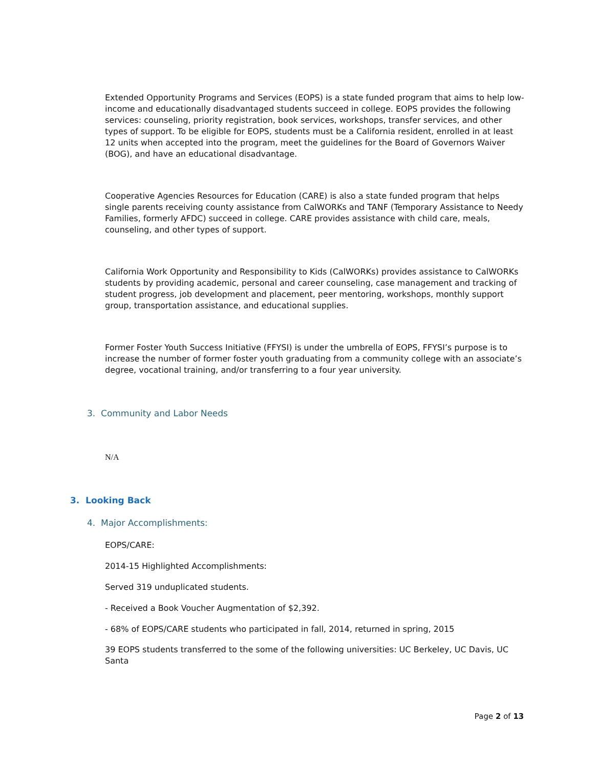Extended Opportunity Programs and Services (EOPS) is a state funded program that aims to help low-income and educationally disadvantaged students succeed in college. EOPS provides the following services: counseling, priority registration, book services, workshops, transfer services, and other types of support. To be eligible for EOPS, students must be a California resident, enrolled in at least 12 units when accepted into the program, meet the guidelines for the Board of Governors Waiver (BOG), and have an educational disadvantage.
Cooperative Agencies Resources for Education (CARE) is also a state funded program that helps single parents receiving county assistance from CalWORKs and TANF (Temporary Assistance to Needy Families, formerly AFDC) succeed in college. CARE provides assistance with child care, meals, counseling, and other types of support.
California Work Opportunity and Responsibility to Kids (CalWORKs) provides assistance to CalWORKs students by providing academic, personal and career counseling, case management and tracking of student progress, job development and placement, peer mentoring, workshops, monthly support group, transportation assistance, and educational supplies.
Former Foster Youth Success Initiative (FFYSI) is under the umbrella of EOPS, FFYSI’s purpose is to increase the number of former foster youth graduating from a community college with an associate’s degree, vocational training, and/or transferring to a four year university.
3. Community and Labor Needs
N/A
3. Looking Back
4. Major Accomplishments:
EOPS/CARE:
2014-15 Highlighted Accomplishments:
Served 319 unduplicated students.
- Received a Book Voucher Augmentation of $2,392.
- 68% of EOPS/CARE students who participated in fall, 2014, returned in spring, 2015
39 EOPS students transferred to the some of the following universities: UC Berkeley, UC Davis, UC Santa
Page 2 of 13